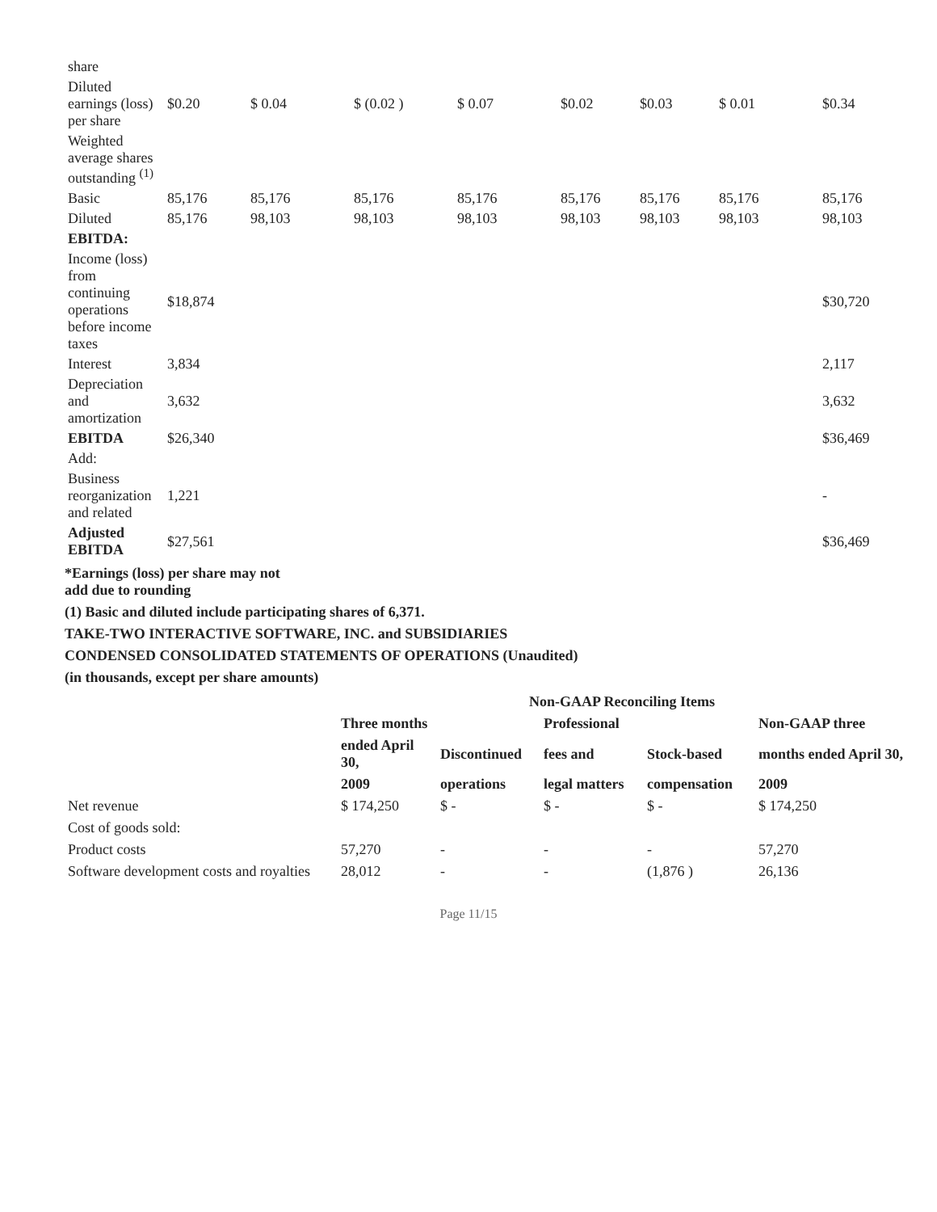| share | | | | | | | | |
| Diluted earnings (loss) per share | $0.20 | $ 0.04 | $ (0.02 ) | $ 0.07 | $0.02 | $0.03 | $ 0.01 | $0.34 |
| Weighted average shares outstanding <sup>(1)</sup> | | | | | | | | |
| Basic | 85,176 | 85,176 | 85,176 | 85,176 | 85,176 | 85,176 | 85,176 | 85,176 |
| Diluted | 85,176 | 98,103 | 98,103 | 98,103 | 98,103 | 98,103 | 98,103 | 98,103 |
| EBITDA: | | | | | | | | |
| Income (loss) from continuing operations before income taxes | $18,874 | | | | | | | $30,720 |
| Interest | 3,834 | | | | | | | 2,117 |
| Depreciation and amortization | 3,632 | | | | | | | 3,632 |
| EBITDA | $26,340 | | | | | | | $36,469 |
| Add: | | | | | | | | |
| Business reorganization and related | 1,221 | | | | | | | - |
| Adjusted EBITDA | $27,561 | | | | | | | $36,469 |
*Earnings (loss) per share may not
add due to rounding
(1) Basic and diluted include participating shares of 6,371.
TAKE-TWO INTERACTIVE SOFTWARE, INC. and SUBSIDIARIES
CONDENSED CONSOLIDATED STATEMENTS OF OPERATIONS (Unaudited)
(in thousands, except per share amounts)
| | Non-GAAP Reconciling Items | | | | |
| --- | --- | --- | --- | --- | --- |
| | Three months | | Professional | | Non-GAAP three |
| | ended April 30, | Discontinued | fees and | Stock-based | months ended April 30, |
| | 2009 | operations | legal matters | compensation | 2009 |
| Net revenue | $ 174,250 | $ - | $ - | $ - | $ 174,250 |
| Cost of goods sold: | | | | | |
| Product costs | 57,270 | - | - | - | 57,270 |
| Software development costs and royalties | 28,012 | - | - | (1,876 ) | 26,136 |
Page 11/15